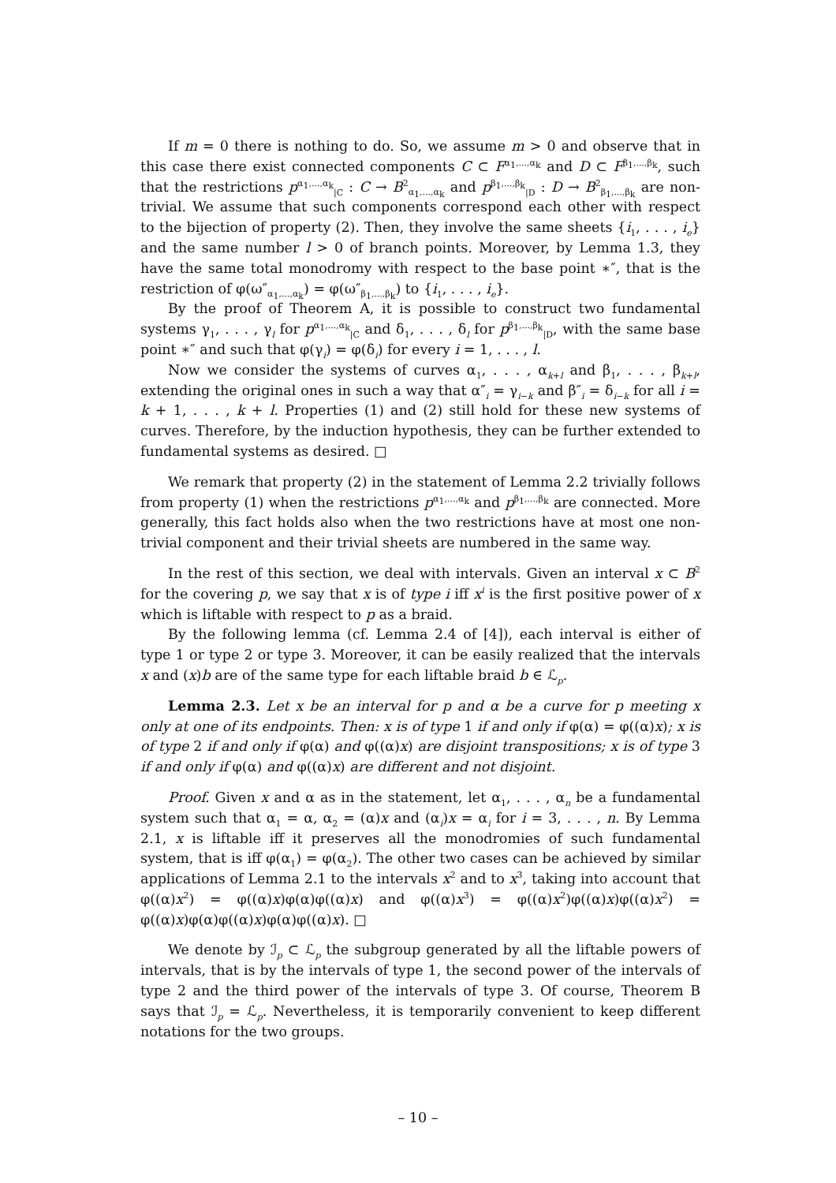If m = 0 there is nothing to do. So, we assume m > 0 and observe that in this case there exist connected components C ⊂ F<sup>α<sub>1</sub>,...,α<sub>k</sub></sup> and D ⊂ F<sup>β<sub>1</sub>,...,β<sub>k</sub></sup>, such that the restrictions p<sup>α<sub>1</sub>,...,α<sub>k</sub></sup><sub>|C</sub> : C → B<sup>2</sup><sub>α<sub>1</sub>,...,α<sub>k</sub></sub> and p<sup>β<sub>1</sub>,...,β<sub>k</sub></sup><sub>|D</sub> : D → B<sup>2</sup><sub>β<sub>1</sub>,...,β<sub>k</sub></sub> are non-trivial. We assume that such components correspond each other with respect to the bijection of property (2). Then, they involve the same sheets {i<sub>1</sub>, . . . , i<sub>e</sub>} and the same number l > 0 of branch points. Moreover, by Lemma 1.3, they have the same total monodromy with respect to the base point ∗″, that is the restriction of φ(ω″<sub>α<sub>1</sub>,...,α<sub>k</sub></sub>) = φ(ω″<sub>β<sub>1</sub>,...,β<sub>k</sub></sub>) to {i<sub>1</sub>, . . . , i<sub>e</sub>}.
By the proof of Theorem A, it is possible to construct two fundamental systems γ<sub>1</sub>, . . . , γ<sub>l</sub> for p<sup>α<sub>1</sub>,...,α<sub>k</sub></sup><sub>|C</sub> and δ<sub>1</sub>, . . . , δ<sub>l</sub> for p<sup>β<sub>1</sub>,...,β<sub>k</sub></sup><sub>|D</sub>, with the same base point ∗″ and such that φ(γ<sub>i</sub>) = φ(δ<sub>i</sub>) for every i = 1, . . . , l.
Now we consider the systems of curves α<sub>1</sub>, . . . , α<sub>k+l</sub> and β<sub>1</sub>, . . . , β<sub>k+l</sub>, extending the original ones in such a way that α″<sub>i</sub> = γ<sub>i−k</sub> and β″<sub>i</sub> = δ<sub>i−k</sub> for all i = k + 1, . . . , k + l. Properties (1) and (2) still hold for these new systems of curves. Therefore, by the induction hypothesis, they can be further extended to fundamental systems as desired. □
We remark that property (2) in the statement of Lemma 2.2 trivially follows from property (1) when the restrictions p<sup>α<sub>1</sub>,...,α<sub>k</sub></sup> and p<sup>β<sub>1</sub>,...,β<sub>k</sub></sup> are connected. More generally, this fact holds also when the two restrictions have at most one non-trivial component and their trivial sheets are numbered in the same way.
In the rest of this section, we deal with intervals. Given an interval x ⊂ B<sup>2</sup> for the covering p, we say that x is of type i iff x<sup>i</sup> is the first positive power of x which is liftable with respect to p as a braid.
By the following lemma (cf. Lemma 2.4 of [4]), each interval is either of type 1 or type 2 or type 3. Moreover, it can be easily realized that the intervals x and (x)b are of the same type for each liftable braid b ∈ ℒ<sub>p</sub>.
Lemma 2.3. Let x be an interval for p and α be a curve for p meeting x only at one of its endpoints. Then: x is of type 1 if and only if φ(α) = φ((α)x); x is of type 2 if and only if φ(α) and φ((α)x) are disjoint transpositions; x is of type 3 if and only if φ(α) and φ((α)x) are different and not disjoint.
Proof. Given x and α as in the statement, let α<sub>1</sub>, . . . , α<sub>n</sub> be a fundamental system such that α<sub>1</sub> = α, α<sub>2</sub> = (α)x and (α<sub>i</sub>)x = α<sub>i</sub> for i = 3, . . . , n. By Lemma 2.1, x is liftable iff it preserves all the monodromies of such fundamental system, that is iff φ(α<sub>1</sub>) = φ(α<sub>2</sub>). The other two cases can be achieved by similar applications of Lemma 2.1 to the intervals x<sup>2</sup> and to x<sup>3</sup>, taking into account that φ((α)x<sup>2</sup>) = φ((α)x)φ(α)φ((α)x) and φ((α)x<sup>3</sup>) = φ((α)x<sup>2</sup>)φ((α)x)φ((α)x<sup>2</sup>) = φ((α)x)φ(α)φ((α)x)φ(α)φ((α)x). □
We denote by ℐ<sub>p</sub> ⊂ ℒ<sub>p</sub> the subgroup generated by all the liftable powers of intervals, that is by the intervals of type 1, the second power of the intervals of type 2 and the third power of the intervals of type 3. Of course, Theorem B says that ℐ<sub>p</sub> = ℒ<sub>p</sub>. Nevertheless, it is temporarily convenient to keep different notations for the two groups.
– 10 –